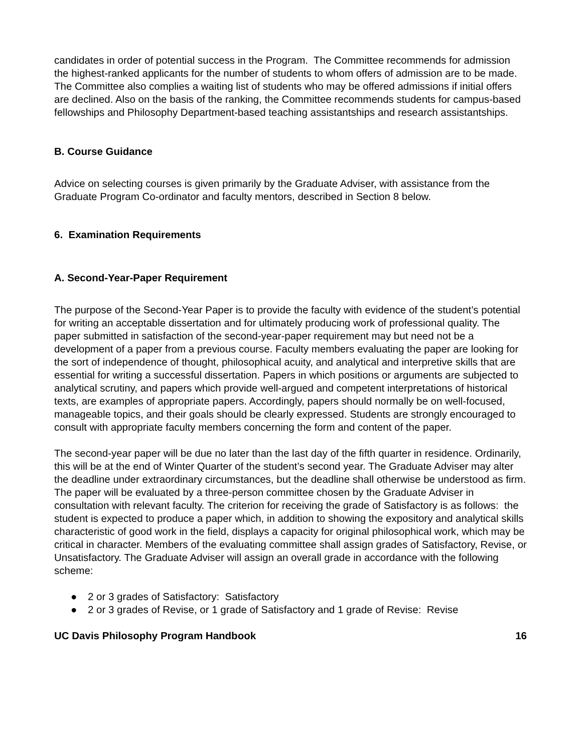candidates in order of potential success in the Program. The Committee recommends for admission the highest-ranked applicants for the number of students to whom offers of admission are to be made. The Committee also complies a waiting list of students who may be offered admissions if initial offers are declined. Also on the basis of the ranking, the Committee recommends students for campus-based fellowships and Philosophy Department-based teaching assistantships and research assistantships.
B. Course Guidance
Advice on selecting courses is given primarily by the Graduate Adviser, with assistance from the Graduate Program Co-ordinator and faculty mentors, described in Section 8 below.
6. Examination Requirements
A. Second-Year-Paper Requirement
The purpose of the Second-Year Paper is to provide the faculty with evidence of the student’s potential for writing an acceptable dissertation and for ultimately producing work of professional quality. The paper submitted in satisfaction of the second-year-paper requirement may but need not be a development of a paper from a previous course. Faculty members evaluating the paper are looking for the sort of independence of thought, philosophical acuity, and analytical and interpretive skills that are essential for writing a successful dissertation. Papers in which positions or arguments are subjected to analytical scrutiny, and papers which provide well-argued and competent interpretations of historical texts, are examples of appropriate papers. Accordingly, papers should normally be on well-focused, manageable topics, and their goals should be clearly expressed. Students are strongly encouraged to consult with appropriate faculty members concerning the form and content of the paper.
The second-year paper will be due no later than the last day of the fifth quarter in residence. Ordinarily, this will be at the end of Winter Quarter of the student’s second year. The Graduate Adviser may alter the deadline under extraordinary circumstances, but the deadline shall otherwise be understood as firm. The paper will be evaluated by a three-person committee chosen by the Graduate Adviser in consultation with relevant faculty. The criterion for receiving the grade of Satisfactory is as follows: the student is expected to produce a paper which, in addition to showing the expository and analytical skills characteristic of good work in the field, displays a capacity for original philosophical work, which may be critical in character. Members of the evaluating committee shall assign grades of Satisfactory, Revise, or Unsatisfactory. The Graduate Adviser will assign an overall grade in accordance with the following scheme:
● 2 or 3 grades of Satisfactory: Satisfactory
● 2 or 3 grades of Revise, or 1 grade of Satisfactory and 1 grade of Revise: Revise
UC Davis Philosophy Program Handbook 16